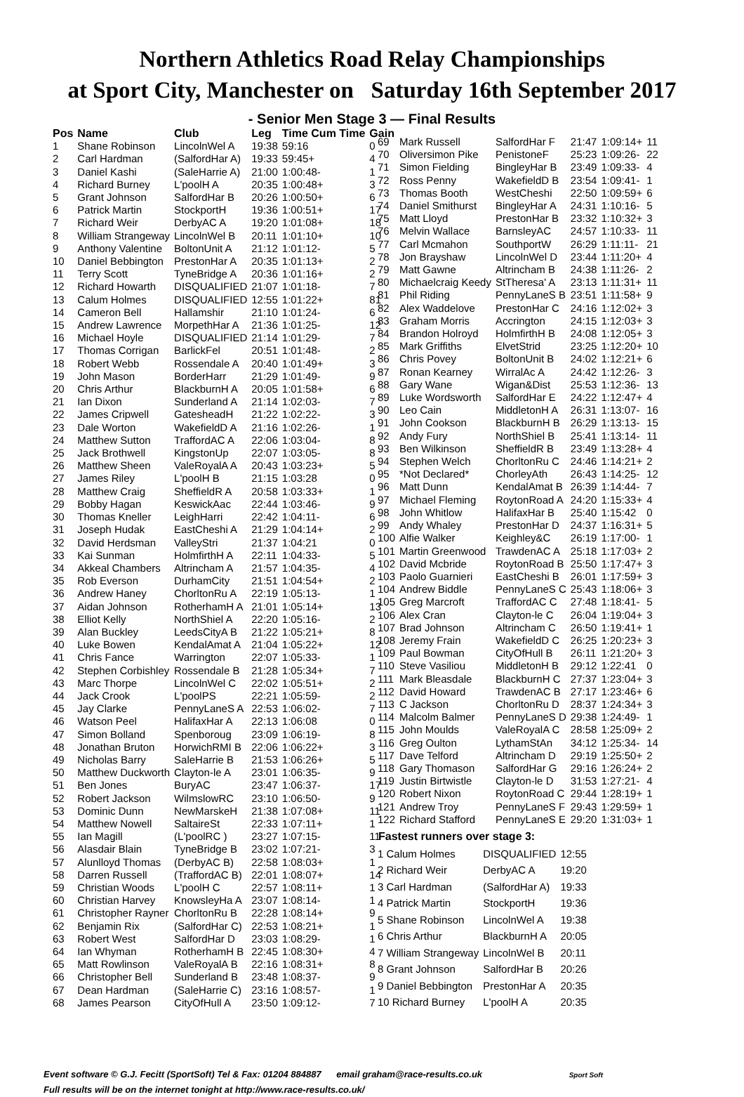Northern Athletics Road Relay Championships
at Sport City, Manchester on Saturday 16th September 2017
- Senior Men Stage 3 — Final Results
| Pos | Name | Club | Leg | Time Cum Time | Gain |
| --- | --- | --- | --- | --- | --- |
| 1 | Shane Robinson | LincolnWel A | 19:38 | 59:16 | 0 |
| 2 | Carl Hardman | (SalfordHar A) | 19:33 | 59:45+ | 4 |
| 3 | Daniel Kashi | (SaleHarrie A) | 21:00 | 1:00:48- | 1 |
| 4 | Richard Burney | L'poolH A | 20:35 | 1:00:48+ | 3 |
| 5 | Grant Johnson | SalfordHar B | 20:26 | 1:00:50+ | 6 |
| 6 | Patrick Martin | StockportH | 19:36 | 1:00:51+ | 17 |
| 7 | Richard Weir | DerbyAC A | 19:20 | 1:01:08+ | 18 |
| 8 | William Strangeway | LincolnWel B | 20:11 | 1:01:10+ | 10 |
| 9 | Anthony Valentine | BoltonUnit A | 21:12 | 1:01:12- | 5 |
| 10 | Daniel Bebbington | PrestonHar A | 20:35 | 1:01:13+ | 2 |
| 11 | Terry Scott | TyneBridge A | 20:36 | 1:01:16+ | 2 |
| 12 | Richard Howarth | DISQUALIFIED | 21:07 | 1:01:18- | 7 |
| 13 | Calum Holmes | DISQUALIFIED | 12:55 | 1:01:22+ | 81 |
| 14 | Cameron Bell | Hallamshir | 21:10 | 1:01:24- | 6 |
| 15 | Andrew Lawrence | MorpethHar A | 21:36 | 1:01:25- | 12 |
| 16 | Michael Hoyle | DISQUALIFIED | 21:14 | 1:01:29- | 7 |
| 17 | Thomas Corrigan | BarlickFel | 20:51 | 1:01:48- | 2 |
| 18 | Robert Webb | Rossendale A | 20:40 | 1:01:49+ | 3 |
| 19 | John Mason | BorderHarr | 21:29 | 1:01:49- | 9 |
| 20 | Chris Arthur | BlackburnH A | 20:05 | 1:01:58+ | 6 |
| 21 | Ian Dixon | Sunderland A | 21:14 | 1:02:03- | 7 |
| 22 | James Cripwell | GatesheadH | 21:22 | 1:02:22- | 3 |
| 23 | Dale Worton | WakefieldD A | 21:16 | 1:02:26- | 1 |
| 24 | Matthew Sutton | TraffordAC A | 22:06 | 1:03:04- | 8 |
| 25 | Jack Brothwell | KingstonUp | 22:07 | 1:03:05- | 8 |
| 26 | Matthew Sheen | ValeRoyalA A | 20:43 | 1:03:23+ | 5 |
| 27 | James Riley | L'poolH B | 21:15 | 1:03:28 | 0 |
| 28 | Matthew Craig | SheffieldR A | 20:58 | 1:03:33+ | 1 |
| 29 | Bobby Hagan | KeswickAac | 22:44 | 1:03:46- | 9 |
| 30 | Thomas Kneller | LeighHarri | 22:42 | 1:04:11- | 6 |
| 31 | Joseph Hudak | EastCheshi A | 21:29 | 1:04:14+ | 2 |
| 32 | David Herdsman | ValleyStri | 21:37 | 1:04:21 | 0 |
| 33 | Kai Sunman | HolmfirthH A | 22:11 | 1:04:33- | 5 |
| 34 | Akkeal Chambers | Altrincham A | 21:57 | 1:04:35- | 4 |
| 35 | Rob Everson | DurhamCity | 21:51 | 1:04:54+ | 2 |
| 36 | Andrew Haney | ChorltonRu A | 22:19 | 1:05:13- | 1 |
| 37 | Aidan Johnson | RotherhamH A | 21:01 | 1:05:14+ | 13 |
| 38 | Elliot Kelly | NorthShiel A | 22:20 | 1:05:16- | 2 |
| 39 | Alan Buckley | LeedsCityA B | 21:22 | 1:05:21+ | 8 |
| 40 | Luke Bowen | KendalAmat A | 21:04 | 1:05:22+ | 12 |
| 41 | Chris Fance | Warrington | 22:07 | 1:05:33- | 1 |
| 42 | Stephen Corbishley | Rossendale B | 21:28 | 1:05:34+ | 7 |
| 43 | Marc Thorpe | LincolnWel C | 22:02 | 1:05:51+ | 2 |
| 44 | Jack Crook | L'poolPS | 22:21 | 1:05:59- | 2 |
| 45 | Jay Clarke | PennyLaneS A | 22:53 | 1:06:02- | 7 |
| 46 | Watson Peel | HalifaxHar A | 22:13 | 1:06:08 | 0 |
| 47 | Simon Bolland | Spenboroug | 23:09 | 1:06:19- | 8 |
| 48 | Jonathan Bruton | HorwichRMI B | 22:06 | 1:06:22+ | 3 |
| 49 | Nicholas Barry | SaleHarrie B | 21:53 | 1:06:26+ | 5 |
| 50 | Matthew Duckworth | Clayton-le A | 23:01 | 1:06:35- | 9 |
| 51 | Ben Jones | BuryAC | 23:47 | 1:06:37- | 17 |
| 52 | Robert Jackson | WilmslowRC | 23:10 | 1:06:50- | 9 |
| 53 | Dominic Dunn | NewMarskeH | 21:38 | 1:07:08+ | 11 |
| 54 | Matthew Nowell | SaltaireSt | 22:33 | 1:07:11+ | 1 |
| 55 | Ian Magill | (L'poolRC ) | 23:27 | 1:07:15- | 11 |
| 56 | Alasdair Blain | TyneBridge B | 23:02 | 1:07:21- | 3 |
| 57 | Alunlloyd Thomas | (DerbyAC B) | 22:58 | 1:08:03+ | 1 |
| 58 | Darren Russell | (TraffordAC B) | 22:01 | 1:08:07+ | 14 |
| 59 | Christian Woods | L'poolH C | 22:57 | 1:08:11+ | 1 |
| 60 | Christian Harvey | KnowsleyHa A | 23:07 | 1:08:14- | 1 |
| 61 | Christopher Rayner | ChorltonRu B | 22:28 | 1:08:14+ | 9 |
| 62 | Benjamin Rix | (SalfordHar C) | 22:53 | 1:08:21+ | 1 |
| 63 | Robert West | SalfordHar D | 23:03 | 1:08:29- | 1 |
| 64 | Ian Whyman | RotherhamH B | 22:45 | 1:08:30+ | 4 |
| 65 | Matt Rowlinson | ValeRoyalA B | 22:16 | 1:08:31+ | 8 |
| 66 | Christopher Bell | Sunderland B | 23:48 | 1:08:37- | 9 |
| 67 | Dean Hardman | (SaleHarrie C) | 23:16 | 1:08:57- | 1 |
| 68 | James Pearson | CityOfHull A | 23:50 | 1:09:12- | 7 |
| 69 | Mark Russell | SalfordHar F | 21:47 | 1:09:14+ | 11 |
| 70 | Oliversimon Pike | PenistoneF | 25:23 | 1:09:26- | 22 |
| 71 | Simon Fielding | BingleyHar B | 23:49 | 1:09:33- | 4 |
| 72 | Ross Penny | WakefieldD B | 23:54 | 1:09:41- | 1 |
| 73 | Thomas Booth | WestCheshi | 22:50 | 1:09:59+ | 6 |
| 74 | Daniel Smithurst | BingleyHar A | 24:31 | 1:10:16- | 5 |
| 75 | Matt Lloyd | PrestonHar B | 23:32 | 1:10:32+ | 3 |
| 76 | Melvin Wallace | BarnsleyAC | 24:57 | 1:10:33- | 11 |
| 77 | Carl Mcmahon | SouthportW | 26:29 | 1:11:11- | 21 |
| 78 | Jon Brayshaw | LincolnWel D | 23:44 | 1:11:20+ | 4 |
| 79 | Matt Gawne | Altrincham B | 24:38 | 1:11:26- | 2 |
| 80 | Michaelcraig Keedy | StTheresa' A | 23:13 | 1:11:31+ | 11 |
| 81 | Phil Riding | PennyLaneS B | 23:51 | 1:11:58+ | 9 |
| 82 | Alex Waddelove | PrestonHar C | 24:16 | 1:12:02+ | 3 |
| 83 | Graham Morris | Accrington | 24:15 | 1:12:03+ | 3 |
| 84 | Brandon Holroyd | HolmfirthH B | 24:08 | 1:12:05+ | 3 |
| 85 | Mark Griffiths | ElvetStrid | 23:25 | 1:12:20+ | 10 |
| 86 | Chris Povey | BoltonUnit B | 24:02 | 1:12:21+ | 6 |
| 87 | Ronan Kearney | WirralAc A | 24:42 | 1:12:26- | 3 |
| 88 | Gary Wane | Wigan&Dist | 25:53 | 1:12:36- | 13 |
| 89 | Luke Wordsworth | SalfordHar E | 24:22 | 1:12:47+ | 4 |
| 90 | Leo Cain | MiddletonH A | 26:31 | 1:13:07- | 16 |
| 91 | John Cookson | BlackburnH B | 26:29 | 1:13:13- | 15 |
| 92 | Andy Fury | NorthShiel B | 25:41 | 1:13:14- | 11 |
| 93 | Ben Wilkinson | SheffieldR B | 23:49 | 1:13:28+ | 4 |
| 94 | Stephen Welch | ChorltonRu C | 24:46 | 1:14:21+ | 2 |
| 95 | *Not Declared* | ChorleyAth | 26:43 | 1:14:25- | 12 |
| 96 | Matt Dunn | KendalAmat B | 26:39 | 1:14:44- | 7 |
| 97 | Michael Fleming | RoytonRoad A | 24:20 | 1:15:33+ | 4 |
| 98 | John Whitlow | HalifaxHar B | 25:40 | 1:15:42 | 0 |
| 99 | Andy Whaley | PrestonHar D | 24:37 | 1:16:31+ | 5 |
| 100 | Alfie Walker | Keighley&C | 26:19 | 1:17:00- | 1 |
| 101 | Martin Greenwood | TrawdenAC A | 25:18 | 1:17:03+ | 2 |
| 102 | David Mcbride | RoytonRoad B | 25:50 | 1:17:47+ | 3 |
| 103 | Paolo Guarnieri | EastCheshi B | 26:01 | 1:17:59+ | 3 |
| 104 | Andrew Biddle | PennyLaneS C | 25:43 | 1:18:06+ | 3 |
| 105 | Greg Marcroft | TraffordAC C | 27:48 | 1:18:41- | 5 |
| 106 | Alex Cran | Clayton-le C | 26:04 | 1:19:04+ | 3 |
| 107 | Brad Johnson | Altrincham C | 26:50 | 1:19:41+ | 1 |
| 108 | Jeremy Frain | WakefieldD C | 26:25 | 1:20:23+ | 3 |
| 109 | Paul Bowman | CityOfHull B | 26:11 | 1:21:20+ | 3 |
| 110 | Steve Vasiliou | MiddletonH B | 29:12 | 1:22:41 | 0 |
| 111 | Mark Bleasdale | BlackburnH C | 27:37 | 1:23:04+ | 3 |
| 112 | David Howard | TrawdenAC B | 27:17 | 1:23:46+ | 6 |
| 113 | C Jackson | ChorltonRu D | 28:37 | 1:24:34+ | 3 |
| 114 | Malcolm Balmer | PennyLaneS D | 29:38 | 1:24:49- | 1 |
| 115 | John Moulds | ValeRoyalA C | 28:58 | 1:25:09+ | 2 |
| 116 | Greg Oulton | LythamStAn | 34:12 | 1:25:34- | 14 |
| 117 | Dave Telford | Altrincham D | 29:19 | 1:25:50+ | 2 |
| 118 | Gary Thomason | SalfordHar G | 29:16 | 1:26:24+ | 2 |
| 119 | Justin Birtwistle | Clayton-le D | 31:53 | 1:27:21- | 4 |
| 120 | Robert Nixon | RoytonRoad C | 29:44 | 1:28:19+ | 1 |
| 121 | Andrew Troy | PennyLaneS F | 29:43 | 1:29:59+ | 1 |
| 122 | Richard Stafford | PennyLaneS E | 29:20 | 1:31:03+ | 1 |
Fastest runners over stage 3:
| 1 Calum Holmes | DISQUALIFIED | 12:55 |
| 2 Richard Weir | DerbyAC A | 19:20 |
| 3 Carl Hardman | (SalfordHar A) | 19:33 |
| 4 Patrick Martin | StockportH | 19:36 |
| 5 Shane Robinson | LincolnWel A | 19:38 |
| 6 Chris Arthur | BlackburnH A | 20:05 |
| 7 William Strangeway | LincolnWel B | 20:11 |
| 8 Grant Johnson | SalfordHar B | 20:26 |
| 9 Daniel Bebbington | PrestonHar A | 20:35 |
| 10 Richard Burney | L'poolH A | 20:35 |
Event software © G.J. Fecitt (SportSoft) Tel & Fax: 01204 884887 email graham@race-results.co.uk Sport Soft
Full results will be on the internet tonight at http://www.race-results.co.uk/